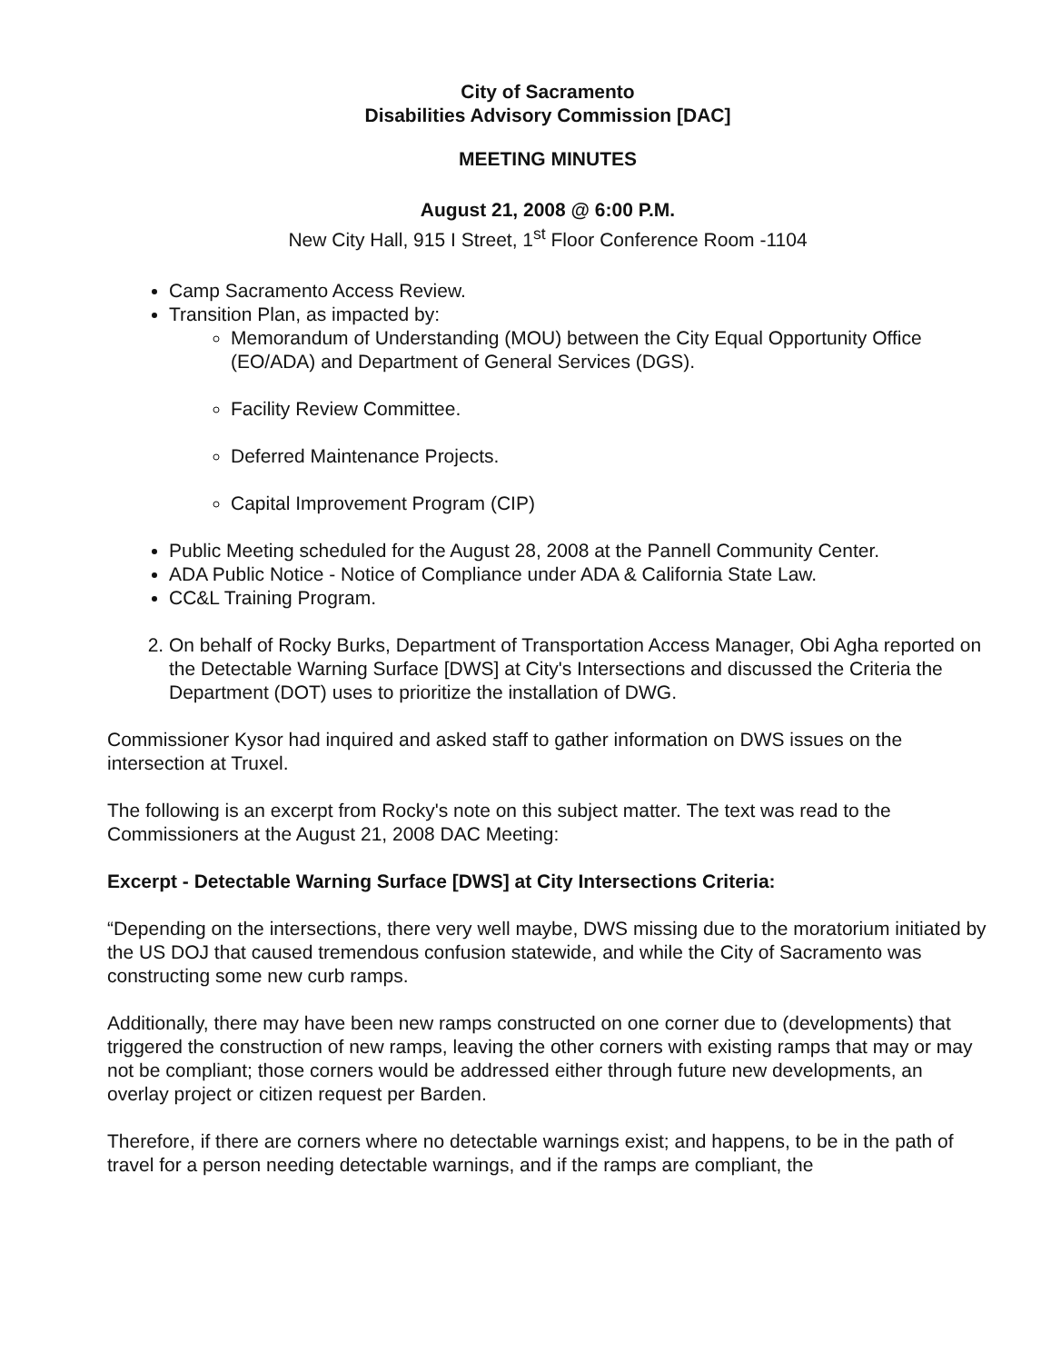City of Sacramento
Disabilities Advisory Commission [DAC]
MEETING MINUTES
August 21, 2008 @ 6:00 P.M.
New City Hall, 915 I Street, 1<sup>st</sup> Floor Conference Room -1104
Camp Sacramento Access Review.
Transition Plan, as impacted by:
Memorandum of Understanding (MOU) between the City Equal Opportunity Office (EO/ADA) and Department of General Services (DGS).
Facility Review Committee.
Deferred Maintenance Projects.
Capital Improvement Program (CIP)
Public Meeting scheduled for the August 28, 2008 at the Pannell Community Center.
ADA Public Notice - Notice of Compliance under ADA & California State Law.
CC&L Training Program.
2. On behalf of Rocky Burks, Department of Transportation Access Manager, Obi Agha reported on the Detectable Warning Surface [DWS] at City's Intersections and discussed the Criteria the Department (DOT) uses to prioritize the installation of DWG.
Commissioner Kysor had inquired and asked staff to gather information on DWS issues on the intersection at Truxel.
The following is an excerpt from Rocky's note on this subject matter. The text was read to the Commissioners at the August 21, 2008 DAC Meeting:
Excerpt - Detectable Warning Surface [DWS] at City Intersections Criteria:
“Depending on the intersections, there very well maybe, DWS missing due to the moratorium initiated by the US DOJ that caused tremendous confusion statewide, and while the City of Sacramento was constructing some new curb ramps.
Additionally, there may have been new ramps constructed on one corner due to (developments) that triggered the construction of new ramps, leaving the other corners with existing ramps that may or may not be compliant; those corners would be addressed either through future new developments, an overlay project or citizen request per Barden.
Therefore, if there are corners where no detectable warnings exist; and happens, to be in the path of travel for a person needing detectable warnings, and if the ramps are compliant, the